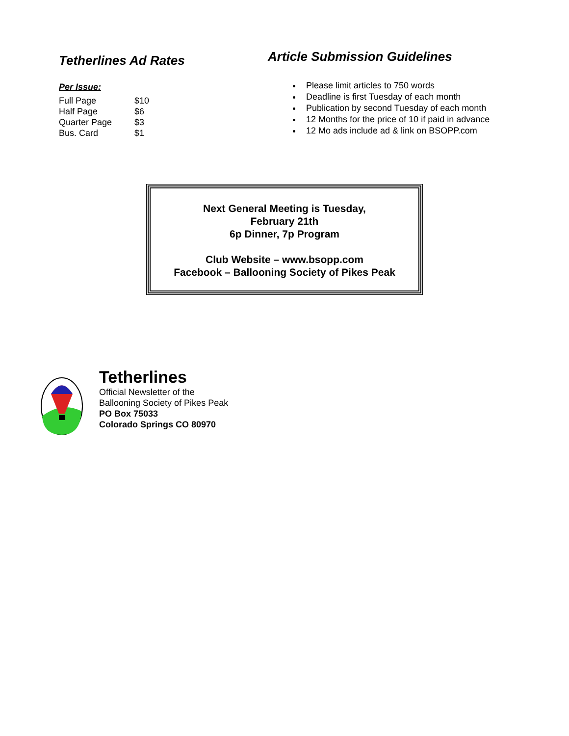Tetherlines Ad Rates
Per Issue:
| Full Page | $10 |
| Half Page | $6 |
| Quarter Page | $3 |
| Bus. Card | $1 |
Article Submission Guidelines
Please limit articles to 750 words
Deadline is first Tuesday of each month
Publication by second Tuesday of each month
12 Months for the price of 10 if paid in advance
12 Mo ads include ad & link on BSOPP.com
Next General Meeting is Tuesday,
February 21th
6p Dinner, 7p Program
Club Website – www.bsopp.com
Facebook – Ballooning Society of Pikes Peak
Tetherlines
Official Newsletter of the
Ballooning Society of Pikes Peak
PO Box 75033
Colorado Springs CO 80970